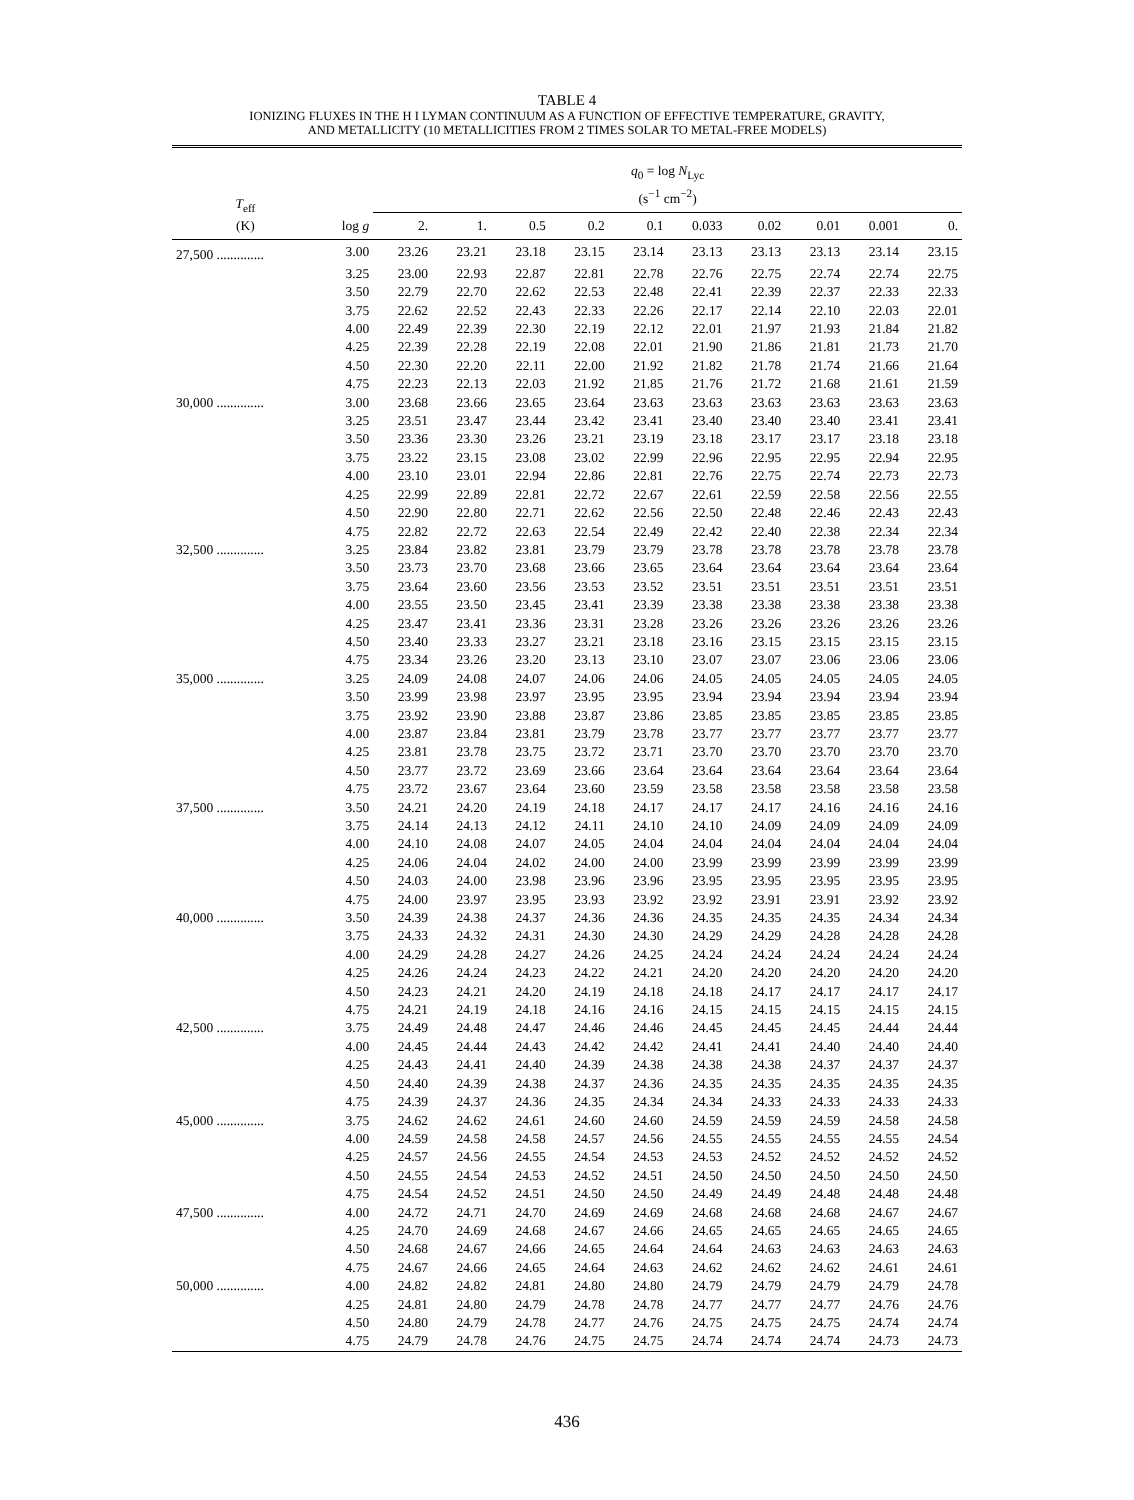TABLE 4
IONIZING FLUXES IN THE H I LYMAN CONTINUUM AS A FUNCTION OF EFFECTIVE TEMPERATURE, GRAVITY,
AND METALLICITY (10 METALLICITIES FROM 2 TIMES SOLAR TO METAL-FREE MODELS)
| T<sub>eff</sub> (K) | log g | q<sub>0</sub> = log N<sub>Lyc</sub> (s<sup>−1</sup> cm<sup>−2</sup>) | | | | | | | | | |
| --- | --- | --- | --- | --- | --- | --- | --- | --- | --- | --- | --- |
| | | 2. | 1. | 0.5 | 0.2 | 0.1 | 0.033 | 0.02 | 0.01 | 0.001 | 0. |
| 27,500 .............. | 3.00 | 23.26 | 23.21 | 23.18 | 23.15 | 23.14 | 23.13 | 23.13 | 23.13 | 23.14 | 23.15 |
| | 3.25 | 23.00 | 22.93 | 22.87 | 22.81 | 22.78 | 22.76 | 22.75 | 22.74 | 22.74 | 22.75 |
| | 3.50 | 22.79 | 22.70 | 22.62 | 22.53 | 22.48 | 22.41 | 22.39 | 22.37 | 22.33 | 22.33 |
| | 3.75 | 22.62 | 22.52 | 22.43 | 22.33 | 22.26 | 22.17 | 22.14 | 22.10 | 22.03 | 22.01 |
| | 4.00 | 22.49 | 22.39 | 22.30 | 22.19 | 22.12 | 22.01 | 21.97 | 21.93 | 21.84 | 21.82 |
| | 4.25 | 22.39 | 22.28 | 22.19 | 22.08 | 22.01 | 21.90 | 21.86 | 21.81 | 21.73 | 21.70 |
| | 4.50 | 22.30 | 22.20 | 22.11 | 22.00 | 21.92 | 21.82 | 21.78 | 21.74 | 21.66 | 21.64 |
| | 4.75 | 22.23 | 22.13 | 22.03 | 21.92 | 21.85 | 21.76 | 21.72 | 21.68 | 21.61 | 21.59 |
| 30,000 .............. | 3.00 | 23.68 | 23.66 | 23.65 | 23.64 | 23.63 | 23.63 | 23.63 | 23.63 | 23.63 | 23.63 |
| | 3.25 | 23.51 | 23.47 | 23.44 | 23.42 | 23.41 | 23.40 | 23.40 | 23.40 | 23.41 | 23.41 |
| | 3.50 | 23.36 | 23.30 | 23.26 | 23.21 | 23.19 | 23.18 | 23.17 | 23.17 | 23.18 | 23.18 |
| | 3.75 | 23.22 | 23.15 | 23.08 | 23.02 | 22.99 | 22.96 | 22.95 | 22.95 | 22.94 | 22.95 |
| | 4.00 | 23.10 | 23.01 | 22.94 | 22.86 | 22.81 | 22.76 | 22.75 | 22.74 | 22.73 | 22.73 |
| | 4.25 | 22.99 | 22.89 | 22.81 | 22.72 | 22.67 | 22.61 | 22.59 | 22.58 | 22.56 | 22.55 |
| | 4.50 | 22.90 | 22.80 | 22.71 | 22.62 | 22.56 | 22.50 | 22.48 | 22.46 | 22.43 | 22.43 |
| | 4.75 | 22.82 | 22.72 | 22.63 | 22.54 | 22.49 | 22.42 | 22.40 | 22.38 | 22.34 | 22.34 |
| 32,500 .............. | 3.25 | 23.84 | 23.82 | 23.81 | 23.79 | 23.79 | 23.78 | 23.78 | 23.78 | 23.78 | 23.78 |
| | 3.50 | 23.73 | 23.70 | 23.68 | 23.66 | 23.65 | 23.64 | 23.64 | 23.64 | 23.64 | 23.64 |
| | 3.75 | 23.64 | 23.60 | 23.56 | 23.53 | 23.52 | 23.51 | 23.51 | 23.51 | 23.51 | 23.51 |
| | 4.00 | 23.55 | 23.50 | 23.45 | 23.41 | 23.39 | 23.38 | 23.38 | 23.38 | 23.38 | 23.38 |
| | 4.25 | 23.47 | 23.41 | 23.36 | 23.31 | 23.28 | 23.26 | 23.26 | 23.26 | 23.26 | 23.26 |
| | 4.50 | 23.40 | 23.33 | 23.27 | 23.21 | 23.18 | 23.16 | 23.15 | 23.15 | 23.15 | 23.15 |
| | 4.75 | 23.34 | 23.26 | 23.20 | 23.13 | 23.10 | 23.07 | 23.07 | 23.06 | 23.06 | 23.06 |
| 35,000 .............. | 3.25 | 24.09 | 24.08 | 24.07 | 24.06 | 24.06 | 24.05 | 24.05 | 24.05 | 24.05 | 24.05 |
| | 3.50 | 23.99 | 23.98 | 23.97 | 23.95 | 23.95 | 23.94 | 23.94 | 23.94 | 23.94 | 23.94 |
| | 3.75 | 23.92 | 23.90 | 23.88 | 23.87 | 23.86 | 23.85 | 23.85 | 23.85 | 23.85 | 23.85 |
| | 4.00 | 23.87 | 23.84 | 23.81 | 23.79 | 23.78 | 23.77 | 23.77 | 23.77 | 23.77 | 23.77 |
| | 4.25 | 23.81 | 23.78 | 23.75 | 23.72 | 23.71 | 23.70 | 23.70 | 23.70 | 23.70 | 23.70 |
| | 4.50 | 23.77 | 23.72 | 23.69 | 23.66 | 23.64 | 23.64 | 23.64 | 23.64 | 23.64 | 23.64 |
| | 4.75 | 23.72 | 23.67 | 23.64 | 23.60 | 23.59 | 23.58 | 23.58 | 23.58 | 23.58 | 23.58 |
| 37,500 .............. | 3.50 | 24.21 | 24.20 | 24.19 | 24.18 | 24.17 | 24.17 | 24.17 | 24.16 | 24.16 | 24.16 |
| | 3.75 | 24.14 | 24.13 | 24.12 | 24.11 | 24.10 | 24.10 | 24.09 | 24.09 | 24.09 | 24.09 |
| | 4.00 | 24.10 | 24.08 | 24.07 | 24.05 | 24.04 | 24.04 | 24.04 | 24.04 | 24.04 | 24.04 |
| | 4.25 | 24.06 | 24.04 | 24.02 | 24.00 | 24.00 | 23.99 | 23.99 | 23.99 | 23.99 | 23.99 |
| | 4.50 | 24.03 | 24.00 | 23.98 | 23.96 | 23.96 | 23.95 | 23.95 | 23.95 | 23.95 | 23.95 |
| | 4.75 | 24.00 | 23.97 | 23.95 | 23.93 | 23.92 | 23.92 | 23.91 | 23.91 | 23.92 | 23.92 |
| 40,000 .............. | 3.50 | 24.39 | 24.38 | 24.37 | 24.36 | 24.36 | 24.35 | 24.35 | 24.35 | 24.34 | 24.34 |
| | 3.75 | 24.33 | 24.32 | 24.31 | 24.30 | 24.30 | 24.29 | 24.29 | 24.28 | 24.28 | 24.28 |
| | 4.00 | 24.29 | 24.28 | 24.27 | 24.26 | 24.25 | 24.24 | 24.24 | 24.24 | 24.24 | 24.24 |
| | 4.25 | 24.26 | 24.24 | 24.23 | 24.22 | 24.21 | 24.20 | 24.20 | 24.20 | 24.20 | 24.20 |
| | 4.50 | 24.23 | 24.21 | 24.20 | 24.19 | 24.18 | 24.18 | 24.17 | 24.17 | 24.17 | 24.17 |
| | 4.75 | 24.21 | 24.19 | 24.18 | 24.16 | 24.16 | 24.15 | 24.15 | 24.15 | 24.15 | 24.15 |
| 42,500 .............. | 3.75 | 24.49 | 24.48 | 24.47 | 24.46 | 24.46 | 24.45 | 24.45 | 24.45 | 24.44 | 24.44 |
| | 4.00 | 24.45 | 24.44 | 24.43 | 24.42 | 24.42 | 24.41 | 24.41 | 24.40 | 24.40 | 24.40 |
| | 4.25 | 24.43 | 24.41 | 24.40 | 24.39 | 24.38 | 24.38 | 24.38 | 24.37 | 24.37 | 24.37 |
| | 4.50 | 24.40 | 24.39 | 24.38 | 24.37 | 24.36 | 24.35 | 24.35 | 24.35 | 24.35 | 24.35 |
| | 4.75 | 24.39 | 24.37 | 24.36 | 24.35 | 24.34 | 24.34 | 24.33 | 24.33 | 24.33 | 24.33 |
| 45,000 .............. | 3.75 | 24.62 | 24.62 | 24.61 | 24.60 | 24.60 | 24.59 | 24.59 | 24.59 | 24.58 | 24.58 |
| | 4.00 | 24.59 | 24.58 | 24.58 | 24.57 | 24.56 | 24.55 | 24.55 | 24.55 | 24.55 | 24.54 |
| | 4.25 | 24.57 | 24.56 | 24.55 | 24.54 | 24.53 | 24.53 | 24.52 | 24.52 | 24.52 | 24.52 |
| | 4.50 | 24.55 | 24.54 | 24.53 | 24.52 | 24.51 | 24.50 | 24.50 | 24.50 | 24.50 | 24.50 |
| | 4.75 | 24.54 | 24.52 | 24.51 | 24.50 | 24.50 | 24.49 | 24.49 | 24.48 | 24.48 | 24.48 |
| 47,500 .............. | 4.00 | 24.72 | 24.71 | 24.70 | 24.69 | 24.69 | 24.68 | 24.68 | 24.68 | 24.67 | 24.67 |
| | 4.25 | 24.70 | 24.69 | 24.68 | 24.67 | 24.66 | 24.65 | 24.65 | 24.65 | 24.65 | 24.65 |
| | 4.50 | 24.68 | 24.67 | 24.66 | 24.65 | 24.64 | 24.64 | 24.63 | 24.63 | 24.63 | 24.63 |
| | 4.75 | 24.67 | 24.66 | 24.65 | 24.64 | 24.63 | 24.62 | 24.62 | 24.62 | 24.61 | 24.61 |
| 50,000 .............. | 4.00 | 24.82 | 24.82 | 24.81 | 24.80 | 24.80 | 24.79 | 24.79 | 24.79 | 24.79 | 24.78 |
| | 4.25 | 24.81 | 24.80 | 24.79 | 24.78 | 24.78 | 24.77 | 24.77 | 24.77 | 24.76 | 24.76 |
| | 4.50 | 24.80 | 24.79 | 24.78 | 24.77 | 24.76 | 24.75 | 24.75 | 24.75 | 24.74 | 24.74 |
| | 4.75 | 24.79 | 24.78 | 24.76 | 24.75 | 24.75 | 24.74 | 24.74 | 24.74 | 24.73 | 24.73 |
436